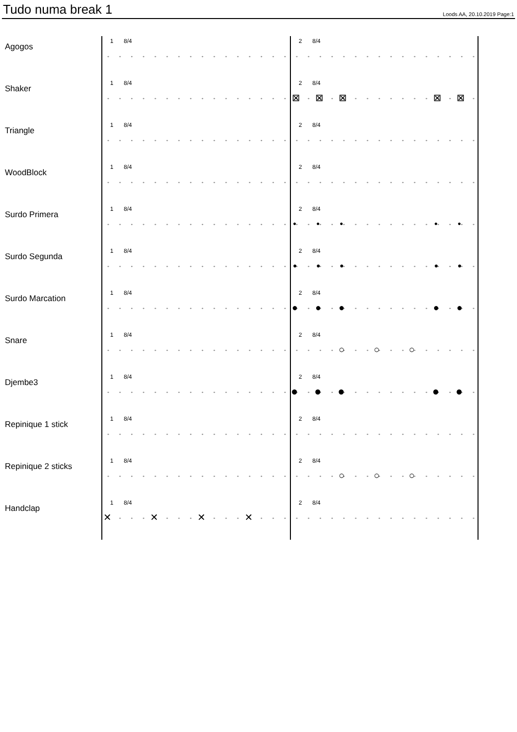Tudo numa break 1
Loods AA, 20.10.2019 Page:1
Agogos
1 8/4 2 8/4
Shaker
1 8/4 2 8/4
⊠ ⊠ ⊠ ⊠ ⊠
Triangle
1 8/4 2 8/4
WoodBlock
1 8/4 2 8/4
Surdo Primera
1 8/4 2 8/4
● ● ● ● ●
Surdo Segunda
1 8/4 2 8/4
● ● ● ● ●
Surdo Marcation
1 8/4 2 8/4
● ● ● ● ●
Snare
1 8/4 2 8/4
○ ○ ○
Djembe3
1 8/4 2 8/4
● ● ● ● ●
Repinique 1 stick
1 8/4 2 8/4
Repinique 2 sticks
1 8/4 2 8/4
○ ○ ○
Handclap
1 8/4
✕ ✕ ✕ ✕
2 8/4